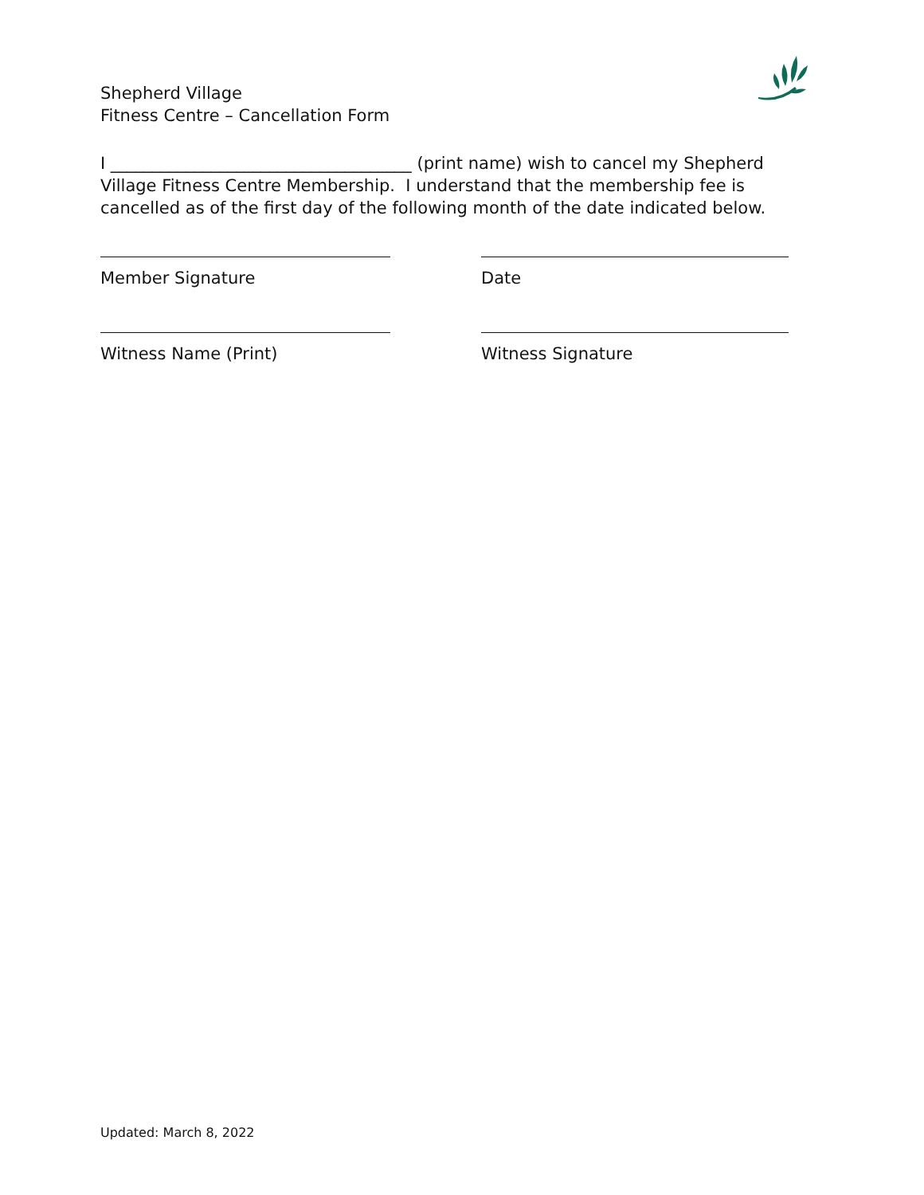Shepherd Village
Fitness Centre – Cancellation Form
I ____________________________________ (print name) wish to cancel my Shepherd Village Fitness Centre Membership. I understand that the membership fee is cancelled as of the first day of the following month of the date indicated below.
Member Signature Date
Witness Name (Print) Witness Signature
Updated: March 8, 2022